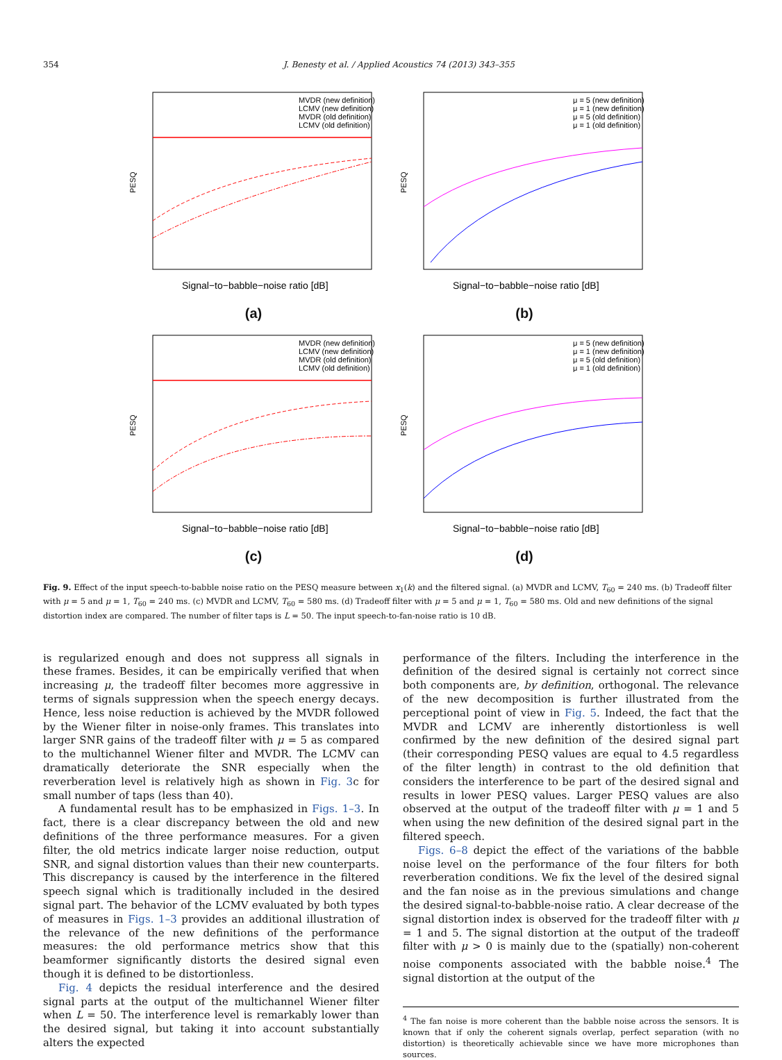354 J. Benesty et al. / Applied Acoustics 74 (2013) 343–355
PESQ
MVDR (new definition)
LCMV (new definition)
MVDR (old definition)
LCMV (old definition)
Signal−to−babble−noise ratio [dB]
(a)
PESQ
μ = 5 (new definition)
μ = 1 (new definition)
μ = 5 (old definition)
μ = 1 (old definition)
Signal−to−babble−noise ratio [dB]
(b)
PESQ
MVDR (new definition)
LCMV (new definition)
MVDR (old definition)
LCMV (old definition)
Signal−to−babble−noise ratio [dB]
(c)
PESQ
μ = 5 (new definition)
μ = 1 (new definition)
μ = 5 (old definition)
μ = 1 (old definition)
Signal−to−babble−noise ratio [dB]
(d)
Fig. 9. Effect of the input speech-to-babble noise ratio on the PESQ measure between x<sub>1</sub>(k) and the filtered signal. (a) MVDR and LCMV, T<sub>60</sub> = 240 ms. (b) Tradeoff filter with μ = 5 and μ = 1, T<sub>60</sub> = 240 ms. (c) MVDR and LCMV, T<sub>60</sub> = 580 ms. (d) Tradeoff filter with μ = 5 and μ = 1, T<sub>60</sub> = 580 ms. Old and new definitions of the signal distortion index are compared. The number of filter taps is L = 50. The input speech-to-fan-noise ratio is 10 dB.
is regularized enough and does not suppress all signals in these frames. Besides, it can be empirically verified that when increasing μ, the tradeoff filter becomes more aggressive in terms of signals suppression when the speech energy decays. Hence, less noise reduction is achieved by the MVDR followed by the Wiener filter in noise-only frames. This translates into larger SNR gains of the tradeoff filter with μ = 5 as compared to the multichannel Wiener filter and MVDR. The LCMV can dramatically deteriorate the SNR especially when the reverberation level is relatively high as shown in Fig. 3c for small number of taps (less than 40).
A fundamental result has to be emphasized in Figs. 1–3. In fact, there is a clear discrepancy between the old and new definitions of the three performance measures. For a given filter, the old metrics indicate larger noise reduction, output SNR, and signal distortion values than their new counterparts. This discrepancy is caused by the interference in the filtered speech signal which is traditionally included in the desired signal part. The behavior of the LCMV evaluated by both types of measures in Figs. 1–3 provides an additional illustration of the relevance of the new definitions of the performance measures: the old performance metrics show that this beamformer significantly distorts the desired signal even though it is defined to be distortionless.
Fig. 4 depicts the residual interference and the desired signal parts at the output of the multichannel Wiener filter when L = 50. The interference level is remarkably lower than the desired signal, but taking it into account substantially alters the expected
performance of the filters. Including the interference in the definition of the desired signal is certainly not correct since both components are, by definition, orthogonal. The relevance of the new decomposition is further illustrated from the perceptional point of view in Fig. 5. Indeed, the fact that the MVDR and LCMV are inherently distortionless is well confirmed by the new definition of the desired signal part (their corresponding PESQ values are equal to 4.5 regardless of the filter length) in contrast to the old definition that considers the interference to be part of the desired signal and results in lower PESQ values. Larger PESQ values are also observed at the output of the tradeoff filter with μ = 1 and 5 when using the new definition of the desired signal part in the filtered speech.
Figs. 6–8 depict the effect of the variations of the babble noise level on the performance of the four filters for both reverberation conditions. We fix the level of the desired signal and the fan noise as in the previous simulations and change the desired signal-to-babble-noise ratio. A clear decrease of the signal distortion index is observed for the tradeoff filter with μ = 1 and 5. The signal distortion at the output of the tradeoff filter with μ > 0 is mainly due to the (spatially) non-coherent noise components associated with the babble noise.<sup>4</sup> The signal distortion at the output of the
<sup>4</sup> The fan noise is more coherent than the babble noise across the sensors. It is known that if only the coherent signals overlap, perfect separation (with no distortion) is theoretically achievable since we have more microphones than sources.